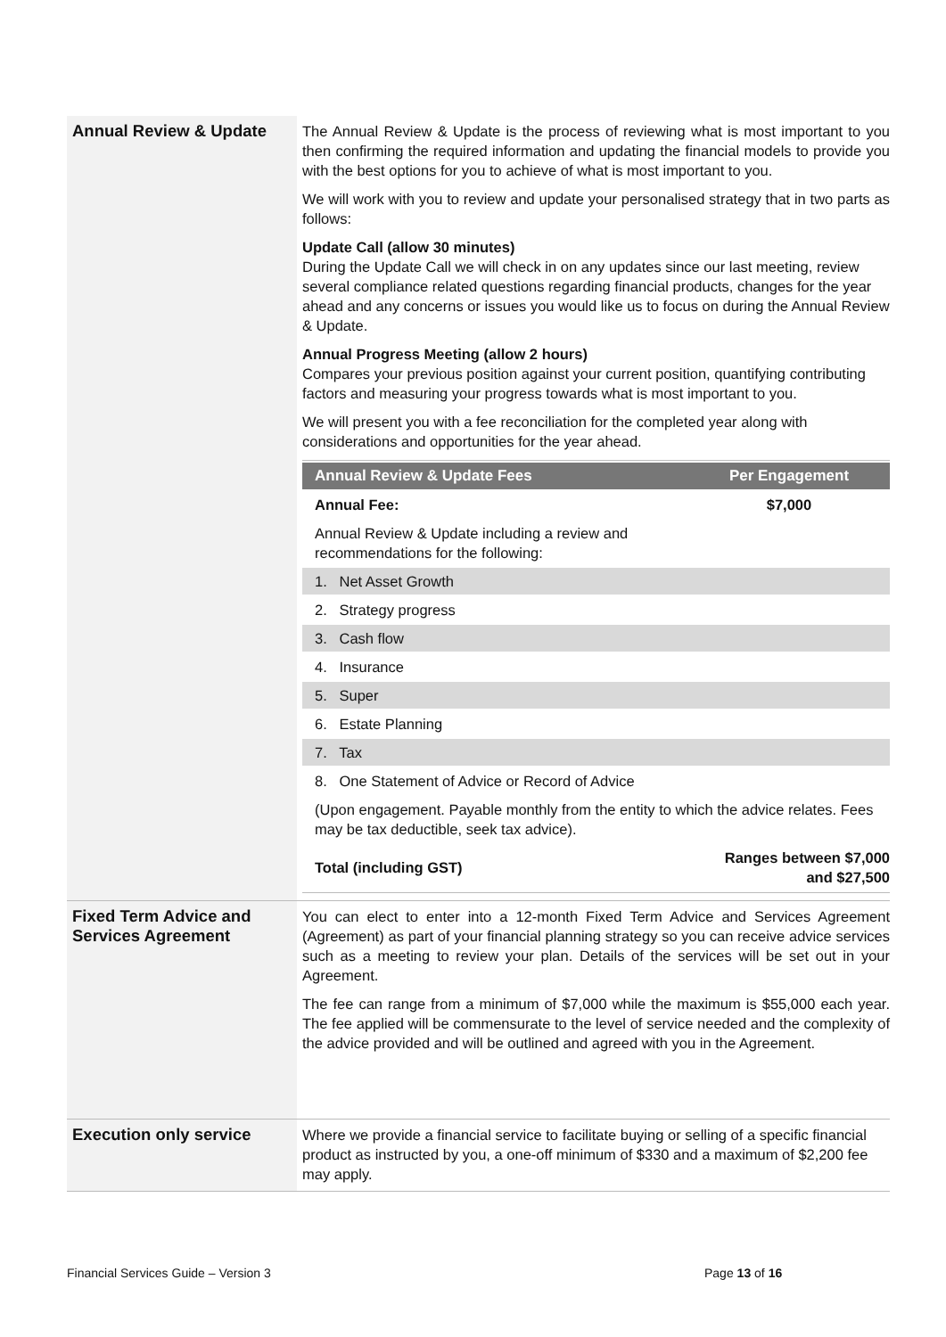| Annual Review & Update | The Annual Review & Update is the process of reviewing what is most important to you then confirming the required information and updating the financial models to provide you with the best options for you to achieve of what is most important to you. We will work with you to review and update your personalised strategy that in two parts as follows: Update Call (allow 30 minutes) During the Update Call we will check in on any updates since our last meeting, review several compliance related questions regarding financial products, changes for the year ahead and any concerns or issues you would like us to focus on during the Annual Review & Update. Annual Progress Meeting (allow 2 hours) Compares your previous position against your current position, quantifying contributing factors and measuring your progress towards what is most important to you. We will present you with a fee reconciliation for the completed year along with considerations and opportunities for the year ahead. / Annual Review & Update Fees / Per Engagement / / --- / --- / / Annual Fee: / $7,000 / / Annual Review & Update including a review and recommendations for the following: / / / 1. Net Asset Growth / / / 2. Strategy progress / / / 3. Cash flow / / / 4. Insurance / / / 5. Super / / / 6. Estate Planning / / / 7. Tax / / / 8. One Statement of Advice or Record of Advice / / / (Upon engagement. Payable monthly from the entity to which the advice relates. Fees may be tax deductible, seek tax advice). / / / Total (including GST) / Ranges between $7,000 and $27,500 / |
| Fixed Term Advice and Services Agreement | You can elect to enter into a 12-month Fixed Term Advice and Services Agreement (Agreement) as part of your financial planning strategy so you can receive advice services such as a meeting to review your plan. Details of the services will be set out in your Agreement. The fee can range from a minimum of $7,000 while the maximum is $55,000 each year. The fee applied will be commensurate to the level of service needed and the complexity of the advice provided and will be outlined and agreed with you in the Agreement. |
| Execution only service | Where we provide a financial service to facilitate buying or selling of a specific financial product as instructed by you, a one-off minimum of $330 and a maximum of $2,200 fee may apply. |
Financial Services Guide – Version 3
Page 13 of 16